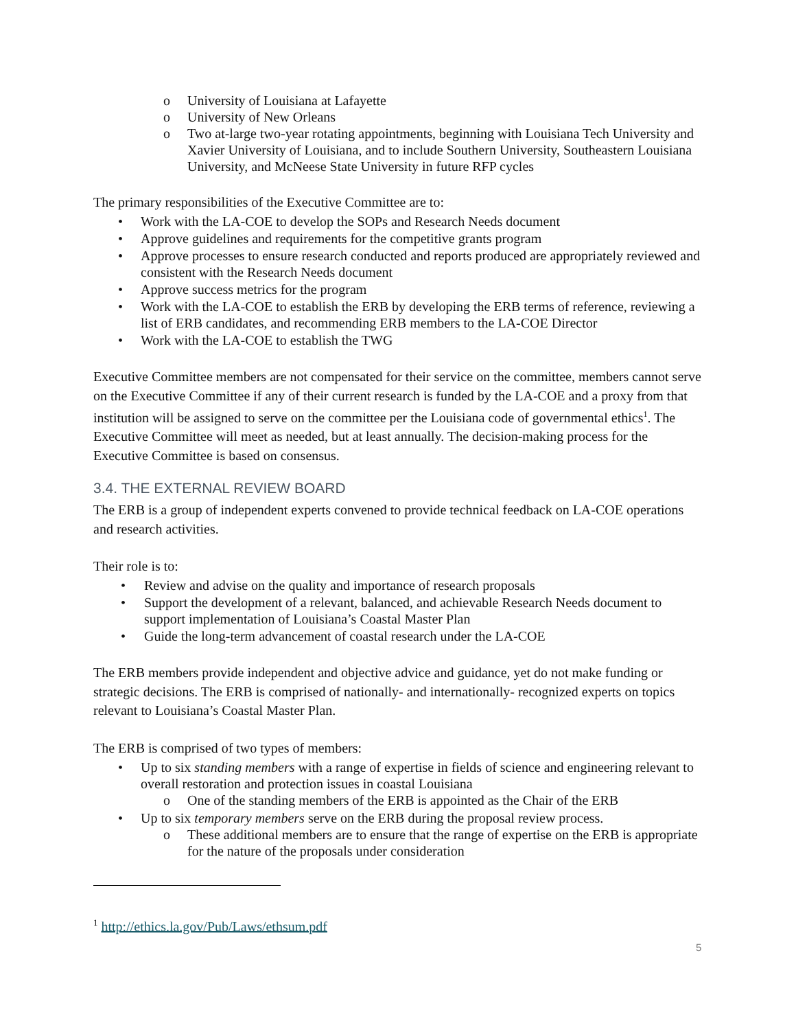o University of Louisiana at Lafayette
o University of New Orleans
o Two at-large two-year rotating appointments, beginning with Louisiana Tech University and Xavier University of Louisiana, and to include Southern University, Southeastern Louisiana University, and McNeese State University in future RFP cycles
The primary responsibilities of the Executive Committee are to:
• Work with the LA-COE to develop the SOPs and Research Needs document
• Approve guidelines and requirements for the competitive grants program
• Approve processes to ensure research conducted and reports produced are appropriately reviewed and consistent with the Research Needs document
• Approve success metrics for the program
• Work with the LA-COE to establish the ERB by developing the ERB terms of reference, reviewing a list of ERB candidates, and recommending ERB members to the LA-COE Director
• Work with the LA-COE to establish the TWG
Executive Committee members are not compensated for their service on the committee, members cannot serve on the Executive Committee if any of their current research is funded by the LA-COE and a proxy from that institution will be assigned to serve on the committee per the Louisiana code of governmental ethics<sup>1</sup>. The Executive Committee will meet as needed, but at least annually. The decision-making process for the Executive Committee is based on consensus.
3.4. THE EXTERNAL REVIEW BOARD
The ERB is a group of independent experts convened to provide technical feedback on LA-COE operations and research activities.
Their role is to:
• Review and advise on the quality and importance of research proposals
• Support the development of a relevant, balanced, and achievable Research Needs document to support implementation of Louisiana’s Coastal Master Plan
• Guide the long-term advancement of coastal research under the LA-COE
The ERB members provide independent and objective advice and guidance, yet do not make funding or strategic decisions. The ERB is comprised of nationally- and internationally- recognized experts on topics relevant to Louisiana’s Coastal Master Plan.
The ERB is comprised of two types of members:
• Up to six standing members with a range of expertise in fields of science and engineering relevant to overall restoration and protection issues in coastal Louisiana
o One of the standing members of the ERB is appointed as the Chair of the ERB
• Up to six temporary members serve on the ERB during the proposal review process.
o These additional members are to ensure that the range of expertise on the ERB is appropriate for the nature of the proposals under consideration
<sup>1</sup> http://ethics.la.gov/Pub/Laws/ethsum.pdf
5